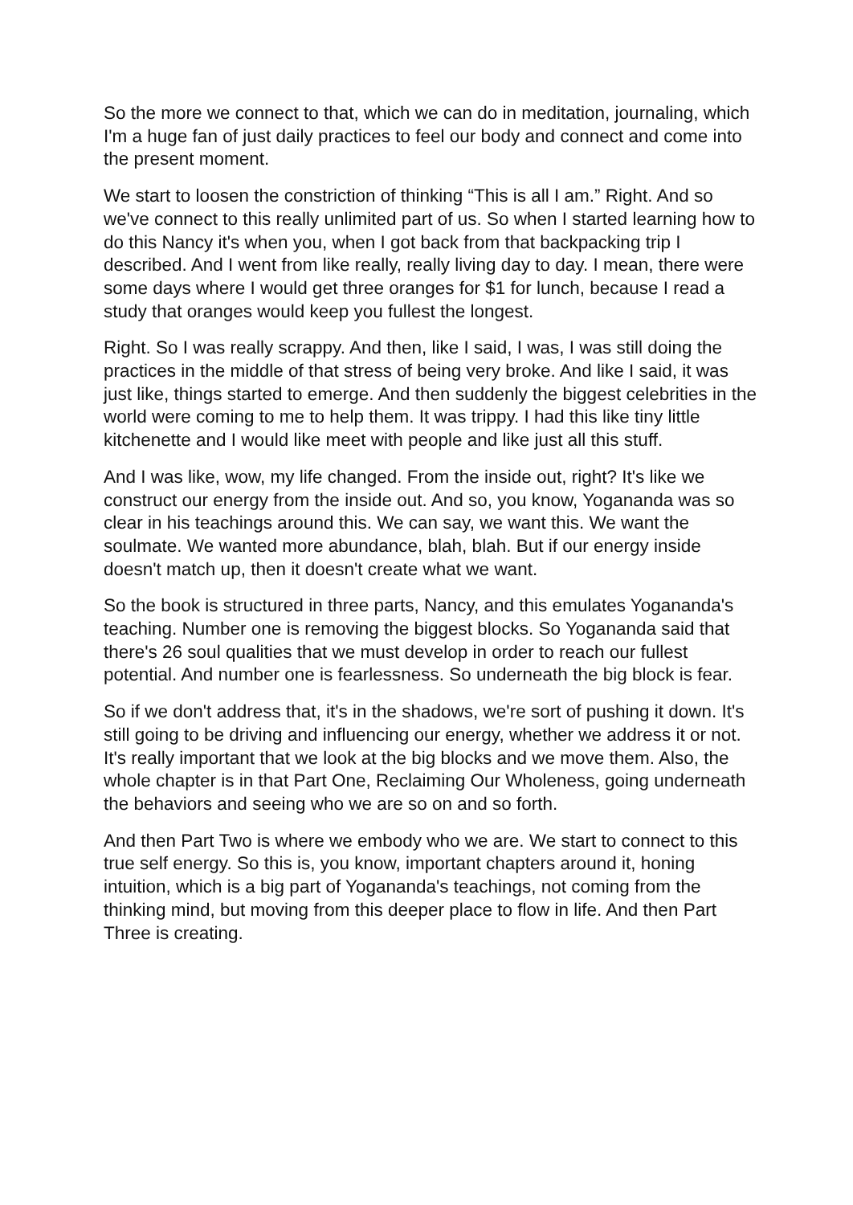So the more we connect to that, which we can do in meditation, journaling, which I'm a huge fan of just daily practices to feel our body and connect and come into the present moment.
We start to loosen the constriction of thinking “This is all I am.” Right. And so we've connect to this really unlimited part of us. So when I started learning how to do this Nancy it's when you, when I got back from that backpacking trip I described. And I went from like really, really living day to day. I mean, there were some days where I would get three oranges for $1 for lunch, because I read a study that oranges would keep you fullest the longest.
Right. So I was really scrappy. And then, like I said, I was, I was still doing the practices in the middle of that stress of being very broke. And like I said, it was just like, things started to emerge. And then suddenly the biggest celebrities in the world were coming to me to help them. It was trippy. I had this like tiny little kitchenette and I would like meet with people and like just all this stuff.
And I was like, wow, my life changed. From the inside out, right? It's like we construct our energy from the inside out. And so, you know, Yogananda was so clear in his teachings around this. We can say, we want this. We want the soulmate. We wanted more abundance, blah, blah. But if our energy inside doesn't match up, then it doesn't create what we want.
So the book is structured in three parts, Nancy, and this emulates Yogananda's teaching. Number one is removing the biggest blocks. So Yogananda said that there's 26 soul qualities that we must develop in order to reach our fullest potential. And number one is fearlessness. So underneath the big block is fear.
So if we don't address that, it's in the shadows, we're sort of pushing it down. It's still going to be driving and influencing our energy, whether we address it or not. It's really important that we look at the big blocks and we move them. Also, the whole chapter is in that Part One, Reclaiming Our Wholeness, going underneath the behaviors and seeing who we are so on and so forth.
And then Part Two is where we embody who we are. We start to connect to this true self energy. So this is, you know, important chapters around it, honing intuition, which is a big part of Yogananda's teachings, not coming from the thinking mind, but moving from this deeper place to flow in life. And then Part Three is creating.